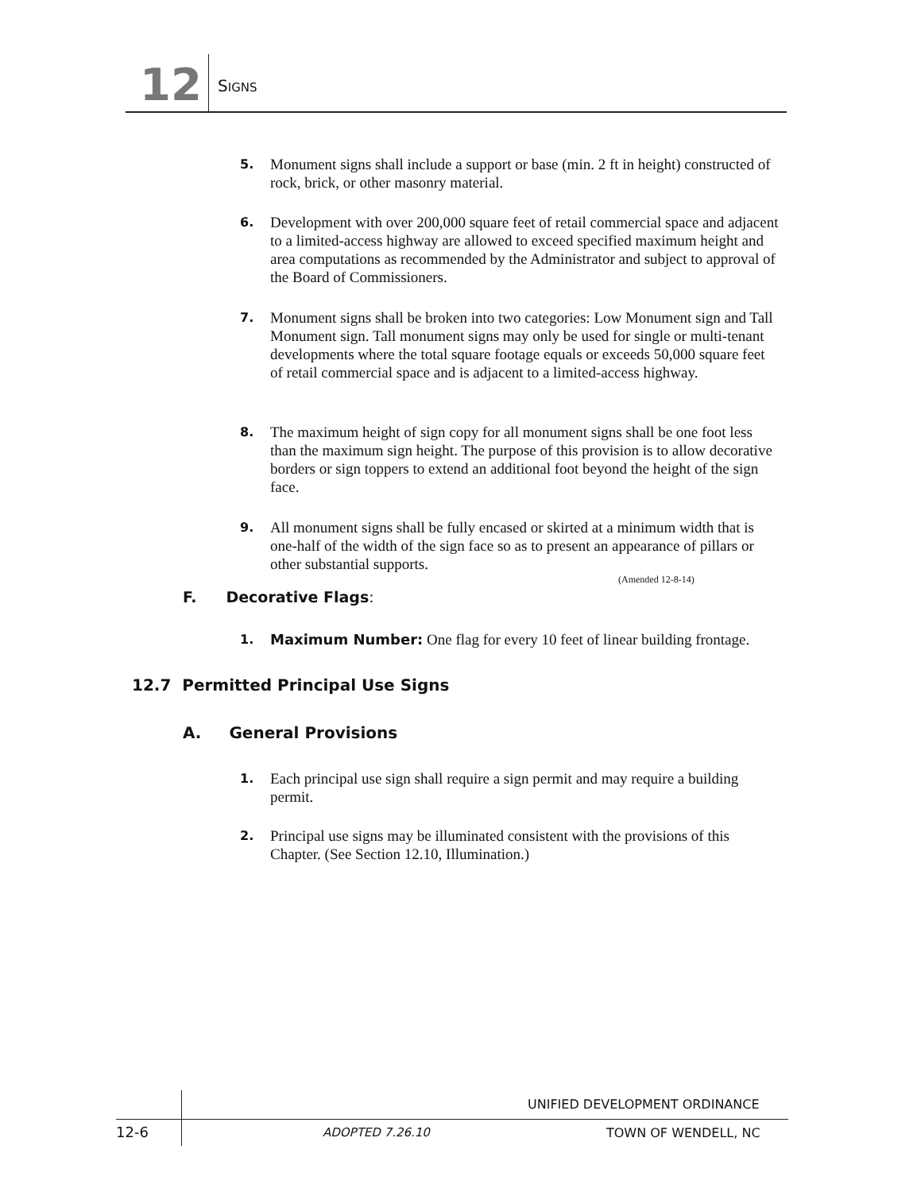12 SIGNS
5. Monument signs shall include a support or base (min. 2 ft in height) constructed of rock, brick, or other masonry material.
6. Development with over 200,000 square feet of retail commercial space and adjacent to a limited-access highway are allowed to exceed specified maximum height and area computations as recommended by the Administrator and subject to approval of the Board of Commissioners.
7. Monument signs shall be broken into two categories: Low Monument sign and Tall Monument sign. Tall monument signs may only be used for single or multi-tenant developments where the total square footage equals or exceeds 50,000 square feet of retail commercial space and is adjacent to a limited-access highway.
8. The maximum height of sign copy for all monument signs shall be one foot less than the maximum sign height. The purpose of this provision is to allow decorative borders or sign toppers to extend an additional foot beyond the height of the sign face.
9. All monument signs shall be fully encased or skirted at a minimum width that is one-half of the width of the sign face so as to present an appearance of pillars or other substantial supports.
(Amended 12-8-14)
F. Decorative Flags:
1. Maximum Number: One flag for every 10 feet of linear building frontage.
12.7 Permitted Principal Use Signs
A. General Provisions
1. Each principal use sign shall require a sign permit and may require a building permit.
2. Principal use signs may be illuminated consistent with the provisions of this Chapter. (See Section 12.10, Illumination.)
UNIFIED DEVELOPMENT ORDINANCE
12-6 ADOPTED 7.26.10 TOWN OF WENDELL, NC